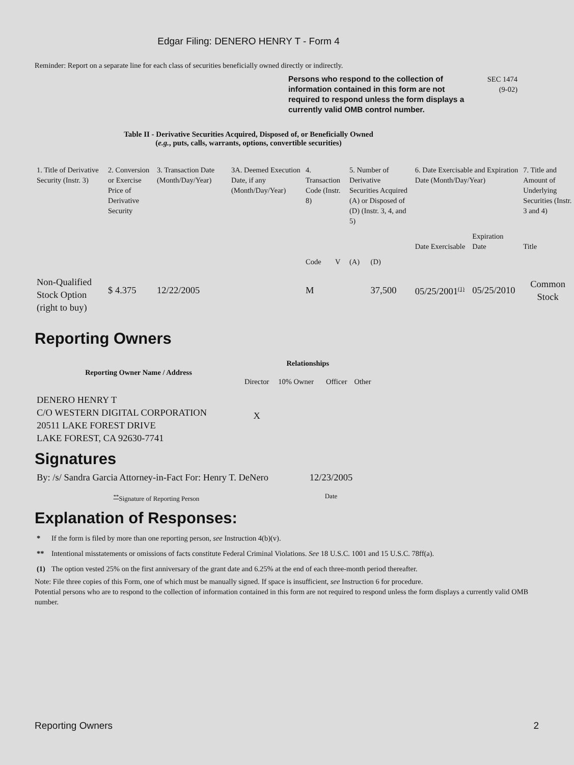Edgar Filing: DENERO HENRY T - Form 4
Reminder: Report on a separate line for each class of securities beneficially owned directly or indirectly.
Persons who respond to the collection of information contained in this form are not required to respond unless the form displays a currently valid OMB control number.
SEC 1474
(9-02)
Table II - Derivative Securities Acquired, Disposed of, or Beneficially Owned
(e.g., puts, calls, warrants, options, convertible securities)
| 1. Title of Derivative Security (Instr. 3) | 2. Conversion or Exercise Price of Derivative Security | 3. Transaction Date (Month/Day/Year) | 3A. Deemed Execution Date, if any (Month/Day/Year) | 4. Transaction Code (Instr. 8) | | 5. Number of Derivative Securities Acquired (A) or Disposed of (D) (Instr. 3, 4, and 5) | | 6. Date Exercisable and Expiration Date (Month/Day/Year) | | 7. Title and Amount of Underlying Securities (Instr. 3 and 4) |
| | | | | | | | | Date Exercisable | Expiration Date | Title |
| | | | | Code | V | (A) | (D) | | | |
| Non-Qualified Stock Option (right to buy) | $ 4.375 | 12/22/2005 | | M | | | 37,500 | 05/25/2001<sup>(1)</sup> | 05/25/2010 | Common Stock |
Reporting Owners
| Reporting Owner Name / Address | Relationships | | | |
| --- | --- | --- | --- | --- |
| | Director | 10% Owner | Officer | Other |
| DENERO HENRY T C/O WESTERN DIGITAL CORPORATION 20511 LAKE FOREST DRIVE LAKE FOREST, CA 92630-7741 | X | | | |
Signatures
| By: /s/ Sandra Garcia Attorney-in-Fact For: Henry T. DeNero | 12/23/2005 |
| <sup>**</sup> Signature of Reporting Person | Date |
Explanation of Responses:
| * | If the form is filed by more than one reporting person, see Instruction 4(b)(v). |
| ** | Intentional misstatements or omissions of facts constitute Federal Criminal Violations. See 18 U.S.C. 1001 and 15 U.S.C. 78ff(a). |
| (1) | The option vested 25% on the first anniversary of the grant date and 6.25% at the end of each three-month period thereafter. |
Note: File three copies of this Form, one of which must be manually signed. If space is insufficient, see Instruction 6 for procedure.
Potential persons who are to respond to the collection of information contained in this form are not required to respond unless the form displays a currently valid OMB number.
Reporting Owners 2